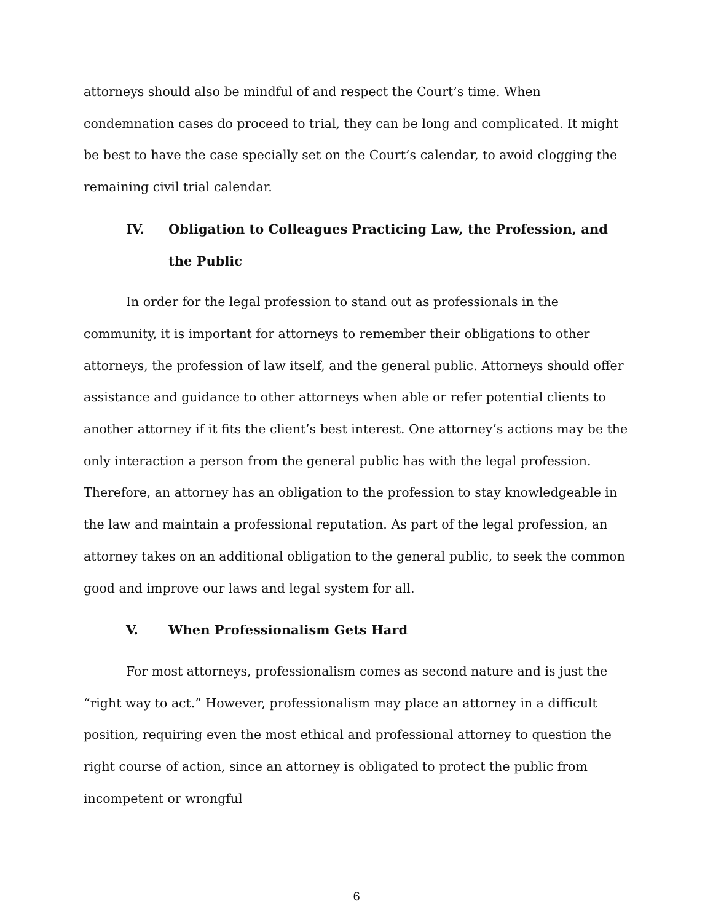attorneys should also be mindful of and respect the Court’s time. When condemnation cases do proceed to trial, they can be long and complicated. It might be best to have the case specially set on the Court’s calendar, to avoid clogging the remaining civil trial calendar.
IV. Obligation to Colleagues Practicing Law, the Profession, and the Public
In order for the legal profession to stand out as professionals in the community, it is important for attorneys to remember their obligations to other attorneys, the profession of law itself, and the general public. Attorneys should offer assistance and guidance to other attorneys when able or refer potential clients to another attorney if it fits the client’s best interest. One attorney’s actions may be the only interaction a person from the general public has with the legal profession. Therefore, an attorney has an obligation to the profession to stay knowledgeable in the law and maintain a professional reputation. As part of the legal profession, an attorney takes on an additional obligation to the general public, to seek the common good and improve our laws and legal system for all.
V. When Professionalism Gets Hard
For most attorneys, professionalism comes as second nature and is just the “right way to act.” However, professionalism may place an attorney in a difficult position, requiring even the most ethical and professional attorney to question the right course of action, since an attorney is obligated to protect the public from incompetent or wrongful
6